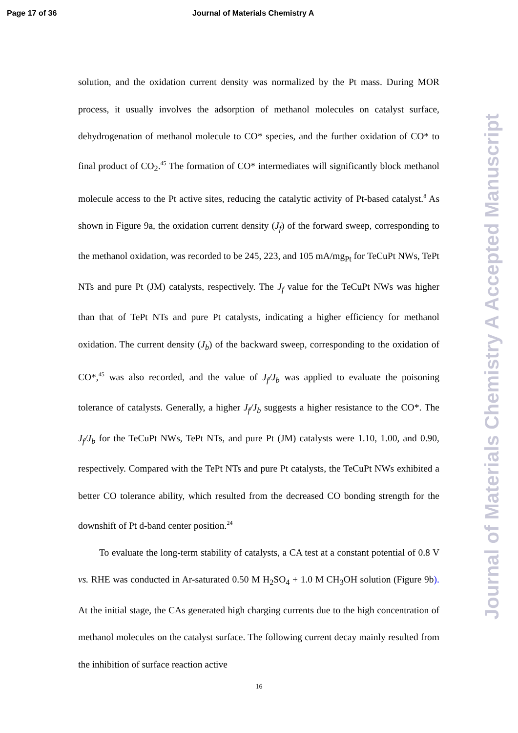Page 17 of 36 Journal of Materials Chemistry A
solution, and the oxidation current density was normalized by the Pt mass. During MOR process, it usually involves the adsorption of methanol molecules on catalyst surface, dehydrogenation of methanol molecule to CO* species, and the further oxidation of CO* to final product of CO<sub>2</sub>.<sup>45</sup> The formation of CO* intermediates will significantly block methanol molecule access to the Pt active sites, reducing the catalytic activity of Pt-based catalyst.<sup>8</sup> As shown in Figure 9a, the oxidation current density (J<sub>f</sub>) of the forward sweep, corresponding to the methanol oxidation, was recorded to be 245, 223, and 105 mA/mg<sub>Pt</sub> for TeCuPt NWs, TePt NTs and pure Pt (JM) catalysts, respectively. The J<sub>f</sub> value for the TeCuPt NWs was higher than that of TePt NTs and pure Pt catalysts, indicating a higher efficiency for methanol oxidation. The current density (J<sub>b</sub>) of the backward sweep, corresponding to the oxidation of CO*,<sup>45</sup> was also recorded, and the value of J<sub>f</sub>/J<sub>b</sub> was applied to evaluate the poisoning tolerance of catalysts. Generally, a higher J<sub>f</sub>/J<sub>b</sub> suggests a higher resistance to the CO*. The J<sub>f</sub>/J<sub>b</sub> for the TeCuPt NWs, TePt NTs, and pure Pt (JM) catalysts were 1.10, 1.00, and 0.90, respectively. Compared with the TePt NTs and pure Pt catalysts, the TeCuPt NWs exhibited a better CO tolerance ability, which resulted from the decreased CO bonding strength for the downshift of Pt d-band center position.<sup>24</sup>
To evaluate the long-term stability of catalysts, a CA test at a constant potential of 0.8 V vs. RHE was conducted in Ar-saturated 0.50 M H<sub>2</sub>SO<sub>4</sub> + 1.0 M CH<sub>3</sub>OH solution (Figure 9b). At the initial stage, the CAs generated high charging currents due to the high concentration of methanol molecules on the catalyst surface. The following current decay mainly resulted from the inhibition of surface reaction active
16
Journal of Materials Chemistry A Accepted Manuscript